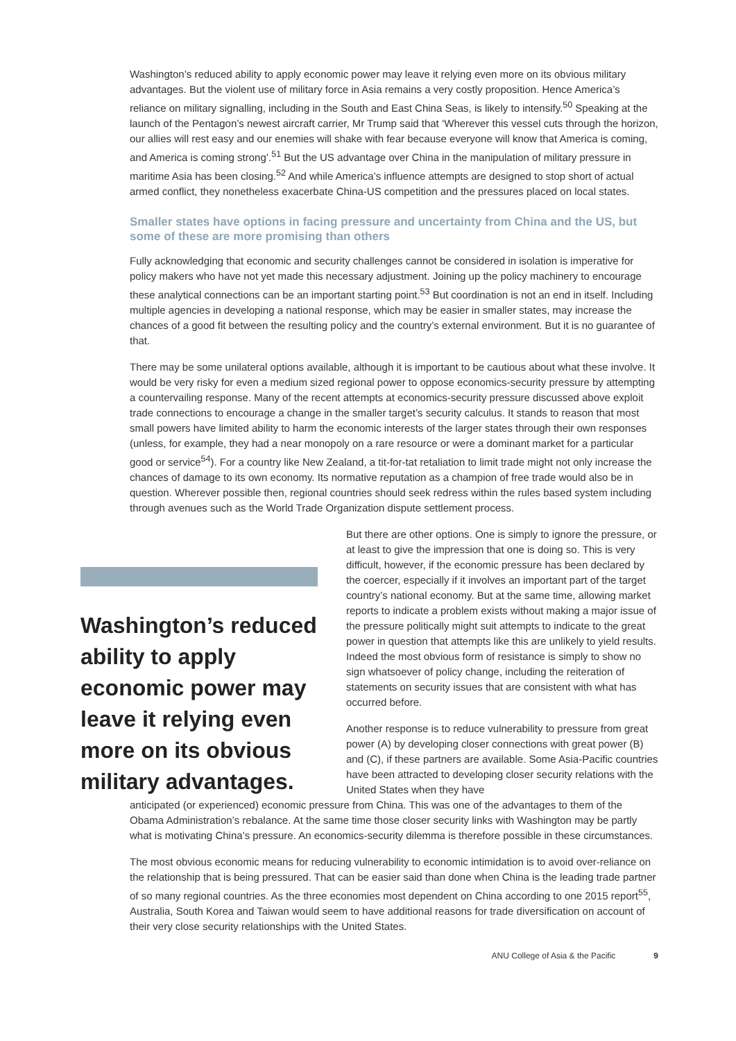Washington’s reduced ability to apply economic power may leave it relying even more on its obvious military advantages. But the violent use of military force in Asia remains a very costly proposition. Hence America’s reliance on military signalling, including in the South and East China Seas, is likely to intensify.<sup>50</sup> Speaking at the launch of the Pentagon’s newest aircraft carrier, Mr Trump said that ‘Wherever this vessel cuts through the horizon, our allies will rest easy and our enemies will shake with fear because everyone will know that America is coming, and America is coming strong’.<sup>51</sup> But the US advantage over China in the manipulation of military pressure in maritime Asia has been closing.<sup>52</sup> And while America’s influence attempts are designed to stop short of actual armed conflict, they nonetheless exacerbate China-US competition and the pressures placed on local states.
Smaller states have options in facing pressure and uncertainty from China and the US, but some of these are more promising than others
Fully acknowledging that economic and security challenges cannot be considered in isolation is imperative for policy makers who have not yet made this necessary adjustment. Joining up the policy machinery to encourage these analytical connections can be an important starting point.<sup>53</sup> But coordination is not an end in itself. Including multiple agencies in developing a national response, which may be easier in smaller states, may increase the chances of a good fit between the resulting policy and the country’s external environment. But it is no guarantee of that.
There may be some unilateral options available, although it is important to be cautious about what these involve. It would be very risky for even a medium sized regional power to oppose economics-security pressure by attempting a countervailing response. Many of the recent attempts at economics-security pressure discussed above exploit trade connections to encourage a change in the smaller target’s security calculus. It stands to reason that most small powers have limited ability to harm the economic interests of the larger states through their own responses (unless, for example, they had a near monopoly on a rare resource or were a dominant market for a particular good or service<sup>54</sup>). For a country like New Zealand, a tit-for-tat retaliation to limit trade might not only increase the chances of damage to its own economy. Its normative reputation as a champion of free trade would also be in question. Wherever possible then, regional countries should seek redress within the rules based system including through avenues such as the World Trade Organization dispute settlement process.
Washington’s reduced ability to apply economic power may leave it relying even more on its obvious military advantages.
But there are other options. One is simply to ignore the pressure, or at least to give the impression that one is doing so. This is very difficult, however, if the economic pressure has been declared by the coercer, especially if it involves an important part of the target country’s national economy. But at the same time, allowing market reports to indicate a problem exists without making a major issue of the pressure politically might suit attempts to indicate to the great power in question that attempts like this are unlikely to yield results. Indeed the most obvious form of resistance is simply to show no sign whatsoever of policy change, including the reiteration of statements on security issues that are consistent with what has occurred before.
Another response is to reduce vulnerability to pressure from great power (A) by developing closer connections with great power (B) and (C), if these partners are available. Some Asia-Pacific countries have been attracted to developing closer security relations with the United States when they have
anticipated (or experienced) economic pressure from China. This was one of the advantages to them of the Obama Administration’s rebalance. At the same time those closer security links with Washington may be partly what is motivating China’s pressure. An economics-security dilemma is therefore possible in these circumstances.
The most obvious economic means for reducing vulnerability to economic intimidation is to avoid over-reliance on the relationship that is being pressured. That can be easier said than done when China is the leading trade partner of so many regional countries. As the three economies most dependent on China according to one 2015 report<sup>55</sup>, Australia, South Korea and Taiwan would seem to have additional reasons for trade diversification on account of their very close security relationships with the United States.
ANU College of Asia & the Pacific 9